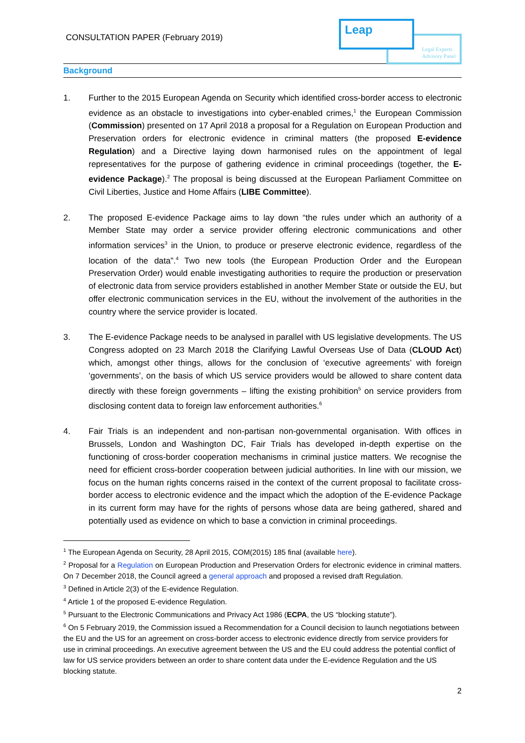CONSULTATION PAPER (February 2019)
Leap
Legal Experts
Advisory Panel
Background
1. Further to the 2015 European Agenda on Security which identified cross-border access to electronic evidence as an obstacle to investigations into cyber-enabled crimes,<sup>1</sup> the European Commission (Commission) presented on 17 April 2018 a proposal for a Regulation on European Production and Preservation orders for electronic evidence in criminal matters (the proposed E-evidence Regulation) and a Directive laying down harmonised rules on the appointment of legal representatives for the purpose of gathering evidence in criminal proceedings (together, the E-evidence Package).<sup>2</sup> The proposal is being discussed at the European Parliament Committee on Civil Liberties, Justice and Home Affairs (LIBE Committee).
2. The proposed E-evidence Package aims to lay down “the rules under which an authority of a Member State may order a service provider offering electronic communications and other information services<sup>3</sup> in the Union, to produce or preserve electronic evidence, regardless of the location of the data”.<sup>4</sup> Two new tools (the European Production Order and the European Preservation Order) would enable investigating authorities to require the production or preservation of electronic data from service providers established in another Member State or outside the EU, but offer electronic communication services in the EU, without the involvement of the authorities in the country where the service provider is located.
3. The E-evidence Package needs to be analysed in parallel with US legislative developments. The US Congress adopted on 23 March 2018 the Clarifying Lawful Overseas Use of Data (CLOUD Act) which, amongst other things, allows for the conclusion of ‘executive agreements’ with foreign ‘governments’, on the basis of which US service providers would be allowed to share content data directly with these foreign governments – lifting the existing prohibition<sup>5</sup> on service providers from disclosing content data to foreign law enforcement authorities.<sup>6</sup>
4. Fair Trials is an independent and non-partisan non-governmental organisation. With offices in Brussels, London and Washington DC, Fair Trials has developed in-depth expertise on the functioning of cross-border cooperation mechanisms in criminal justice matters. We recognise the need for efficient cross-border cooperation between judicial authorities. In line with our mission, we focus on the human rights concerns raised in the context of the current proposal to facilitate cross-border access to electronic evidence and the impact which the adoption of the E-evidence Package in its current form may have for the rights of persons whose data are being gathered, shared and potentially used as evidence on which to base a conviction in criminal proceedings.
<sup>1</sup> The European Agenda on Security, 28 April 2015, COM(2015) 185 final (available here).
<sup>2</sup> Proposal for a Regulation on European Production and Preservation Orders for electronic evidence in criminal matters. On 7 December 2018, the Council agreed a general approach and proposed a revised draft Regulation.
<sup>3</sup> Defined in Article 2(3) of the E-evidence Regulation.
<sup>4</sup> Article 1 of the proposed E-evidence Regulation.
<sup>5</sup> Pursuant to the Electronic Communications and Privacy Act 1986 (ECPA, the US “blocking statute”).
<sup>6</sup> On 5 February 2019, the Commission issued a Recommendation for a Council decision to launch negotiations between the EU and the US for an agreement on cross-border access to electronic evidence directly from service providers for use in criminal proceedings. An executive agreement between the US and the EU could address the potential conflict of law for US service providers between an order to share content data under the E-evidence Regulation and the US blocking statute.
2